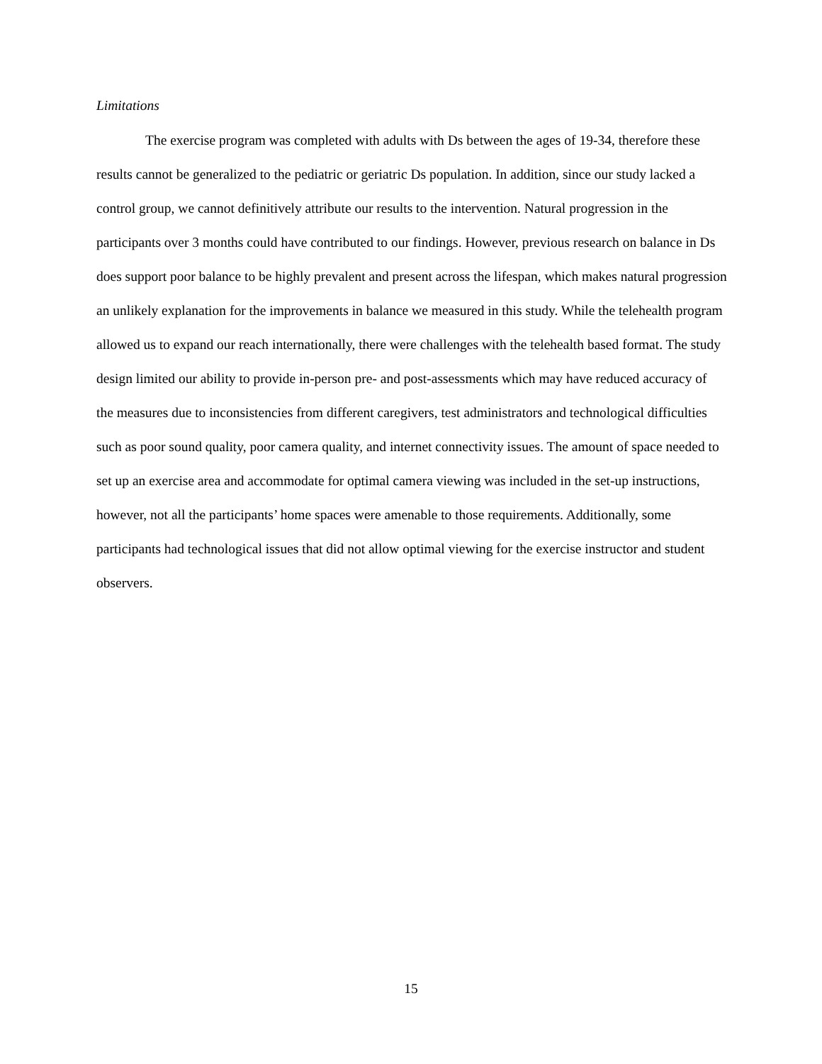Limitations
The exercise program was completed with adults with Ds between the ages of 19-34, therefore these results cannot be generalized to the pediatric or geriatric Ds population. In addition, since our study lacked a control group, we cannot definitively attribute our results to the intervention. Natural progression in the participants over 3 months could have contributed to our findings. However, previous research on balance in Ds does support poor balance to be highly prevalent and present across the lifespan, which makes natural progression an unlikely explanation for the improvements in balance we measured in this study. While the telehealth program allowed us to expand our reach internationally, there were challenges with the telehealth based format. The study design limited our ability to provide in-person pre- and post-assessments which may have reduced accuracy of the measures due to inconsistencies from different caregivers, test administrators and technological difficulties such as poor sound quality, poor camera quality, and internet connectivity issues. The amount of space needed to set up an exercise area and accommodate for optimal camera viewing was included in the set-up instructions, however, not all the participants’ home spaces were amenable to those requirements. Additionally, some participants had technological issues that did not allow optimal viewing for the exercise instructor and student observers.
15